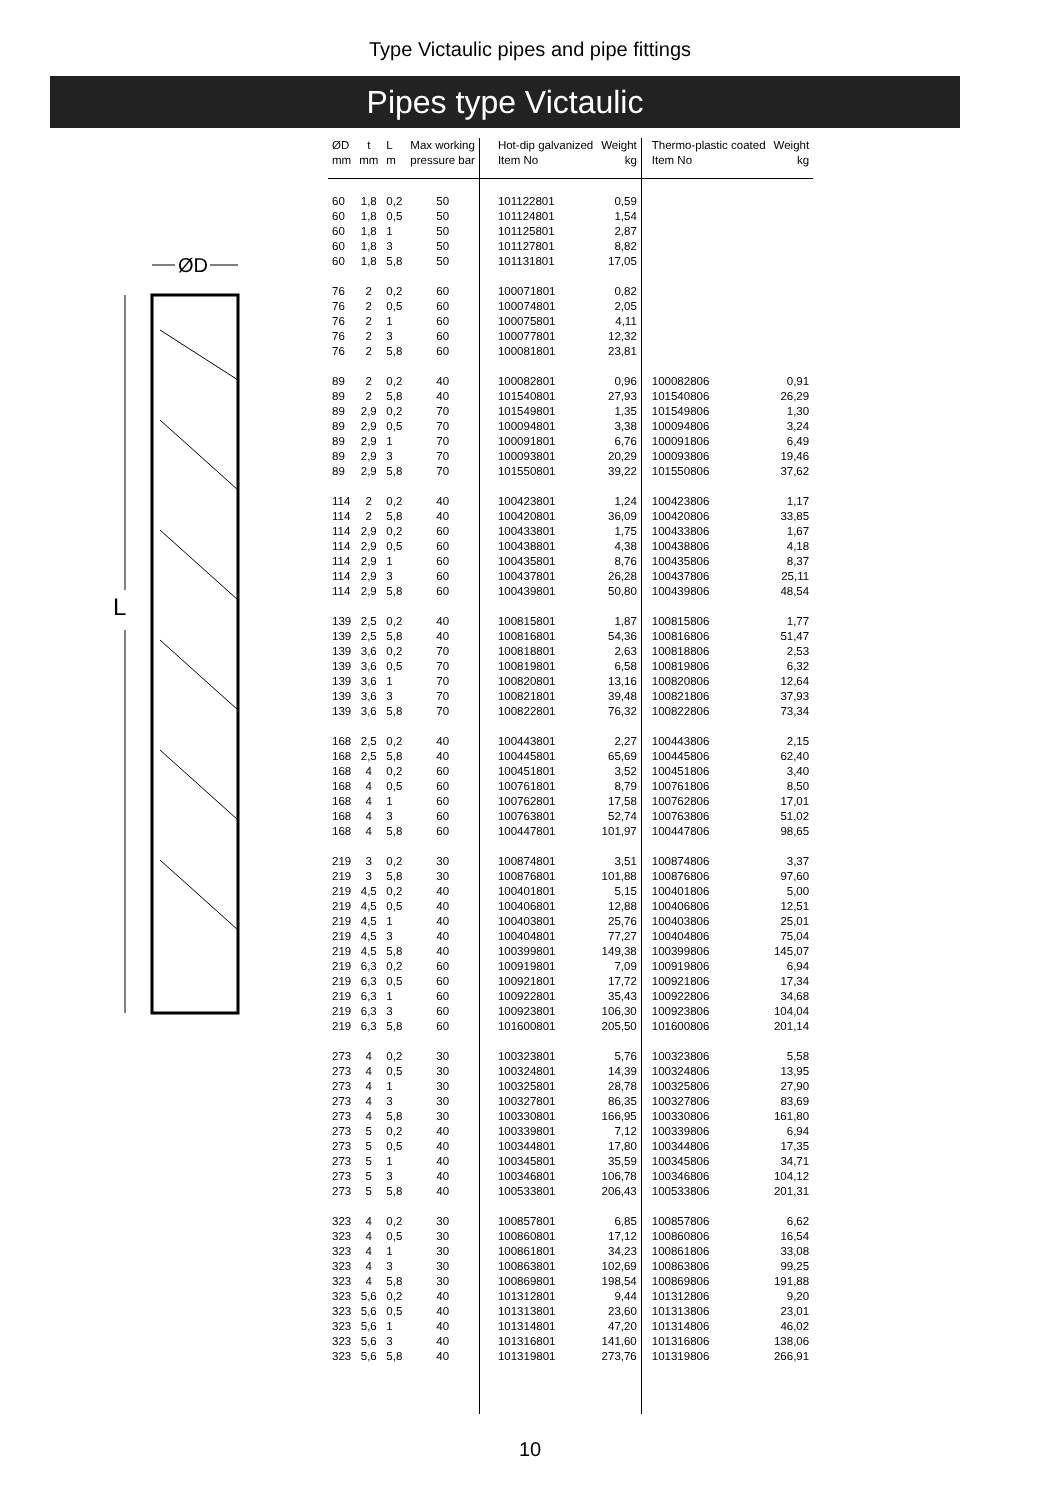Type Victaulic pipes and pipe fittings
Pipes type Victaulic
ØD
L
| ØD mm | t mm | L m | Max working pressure bar | Hot-dip galvanized Item No | Weight kg | Thermo-plastic coated Item No | Weight kg |
| --- | --- | --- | --- | --- | --- | --- | --- |
| 60 60 60 60 60 | 1,8 1,8 1,8 1,8 1,8 | 0,2 0,5 1 3 5,8 | 50 50 50 50 50 | 101122801 101124801 101125801 101127801 101131801 | 0,59 1,54 2,87 8,82 17,05 | | |
| 76 76 76 76 76 | 2 2 2 2 2 | 0,2 0,5 1 3 5,8 | 60 60 60 60 60 | 100071801 100074801 100075801 100077801 100081801 | 0,82 2,05 4,11 12,32 23,81 | | |
| 89 89 89 89 89 89 89 | 2 2 2,9 2,9 2,9 2,9 2,9 | 0,2 5,8 0,2 0,5 1 3 5,8 | 40 40 70 70 70 70 70 | 100082801 101540801 101549801 100094801 100091801 100093801 101550801 | 0,96 27,93 1,35 3,38 6,76 20,29 39,22 | 100082806 101540806 101549806 100094806 100091806 100093806 101550806 | 0,91 26,29 1,30 3,24 6,49 19,46 37,62 |
| 114 114 114 114 114 114 114 | 2 2 2,9 2,9 2,9 2,9 2,9 | 0,2 5,8 0,2 0,5 1 3 5,8 | 40 40 60 60 60 60 60 | 100423801 100420801 100433801 100438801 100435801 100437801 100439801 | 1,24 36,09 1,75 4,38 8,76 26,28 50,80 | 100423806 100420806 100433806 100438806 100435806 100437806 100439806 | 1,17 33,85 1,67 4,18 8,37 25,11 48,54 |
| 139 139 139 139 139 139 139 | 2,5 2,5 3,6 3,6 3,6 3,6 3,6 | 0,2 5,8 0,2 0,5 1 3 5,8 | 40 40 70 70 70 70 70 | 100815801 100816801 100818801 100819801 100820801 100821801 100822801 | 1,87 54,36 2,63 6,58 13,16 39,48 76,32 | 100815806 100816806 100818806 100819806 100820806 100821806 100822806 | 1,77 51,47 2,53 6,32 12,64 37,93 73,34 |
| 168 168 168 168 168 168 168 | 2,5 2,5 4 4 4 4 4 | 0,2 5,8 0,2 0,5 1 3 5,8 | 40 40 60 60 60 60 60 | 100443801 100445801 100451801 100761801 100762801 100763801 100447801 | 2,27 65,69 3,52 8,79 17,58 52,74 101,97 | 100443806 100445806 100451806 100761806 100762806 100763806 100447806 | 2,15 62,40 3,40 8,50 17,01 51,02 98,65 |
| 219 219 219 219 219 219 219 219 219 219 219 219 | 3 3 4,5 4,5 4,5 4,5 4,5 6,3 6,3 6,3 6,3 6,3 | 0,2 5,8 0,2 0,5 1 3 5,8 0,2 0,5 1 3 5,8 | 30 30 40 40 40 40 40 60 60 60 60 60 | 100874801 100876801 100401801 100406801 100403801 100404801 100399801 100919801 100921801 100922801 100923801 101600801 | 3,51 101,88 5,15 12,88 25,76 77,27 149,38 7,09 17,72 35,43 106,30 205,50 | 100874806 100876806 100401806 100406806 100403806 100404806 100399806 100919806 100921806 100922806 100923806 101600806 | 3,37 97,60 5,00 12,51 25,01 75,04 145,07 6,94 17,34 34,68 104,04 201,14 |
| 273 273 273 273 273 273 273 273 273 273 | 4 4 4 4 4 5 5 5 5 5 | 0,2 0,5 1 3 5,8 0,2 0,5 1 3 5,8 | 30 30 30 30 30 40 40 40 40 40 | 100323801 100324801 100325801 100327801 100330801 100339801 100344801 100345801 100346801 100533801 | 5,76 14,39 28,78 86,35 166,95 7,12 17,80 35,59 106,78 206,43 | 100323806 100324806 100325806 100327806 100330806 100339806 100344806 100345806 100346806 100533806 | 5,58 13,95 27,90 83,69 161,80 6,94 17,35 34,71 104,12 201,31 |
| 323 323 323 323 323 323 323 323 323 323 | 4 4 4 4 4 5,6 5,6 5,6 5,6 5,6 | 0,2 0,5 1 3 5,8 0,2 0,5 1 3 5,8 | 30 30 30 30 30 40 40 40 40 40 | 100857801 100860801 100861801 100863801 100869801 101312801 101313801 101314801 101316801 101319801 | 6,85 17,12 34,23 102,69 198,54 9,44 23,60 47,20 141,60 273,76 | 100857806 100860806 100861806 100863806 100869806 101312806 101313806 101314806 101316806 101319806 | 6,62 16,54 33,08 99,25 191,88 9,20 23,01 46,02 138,06 266,91 |
10